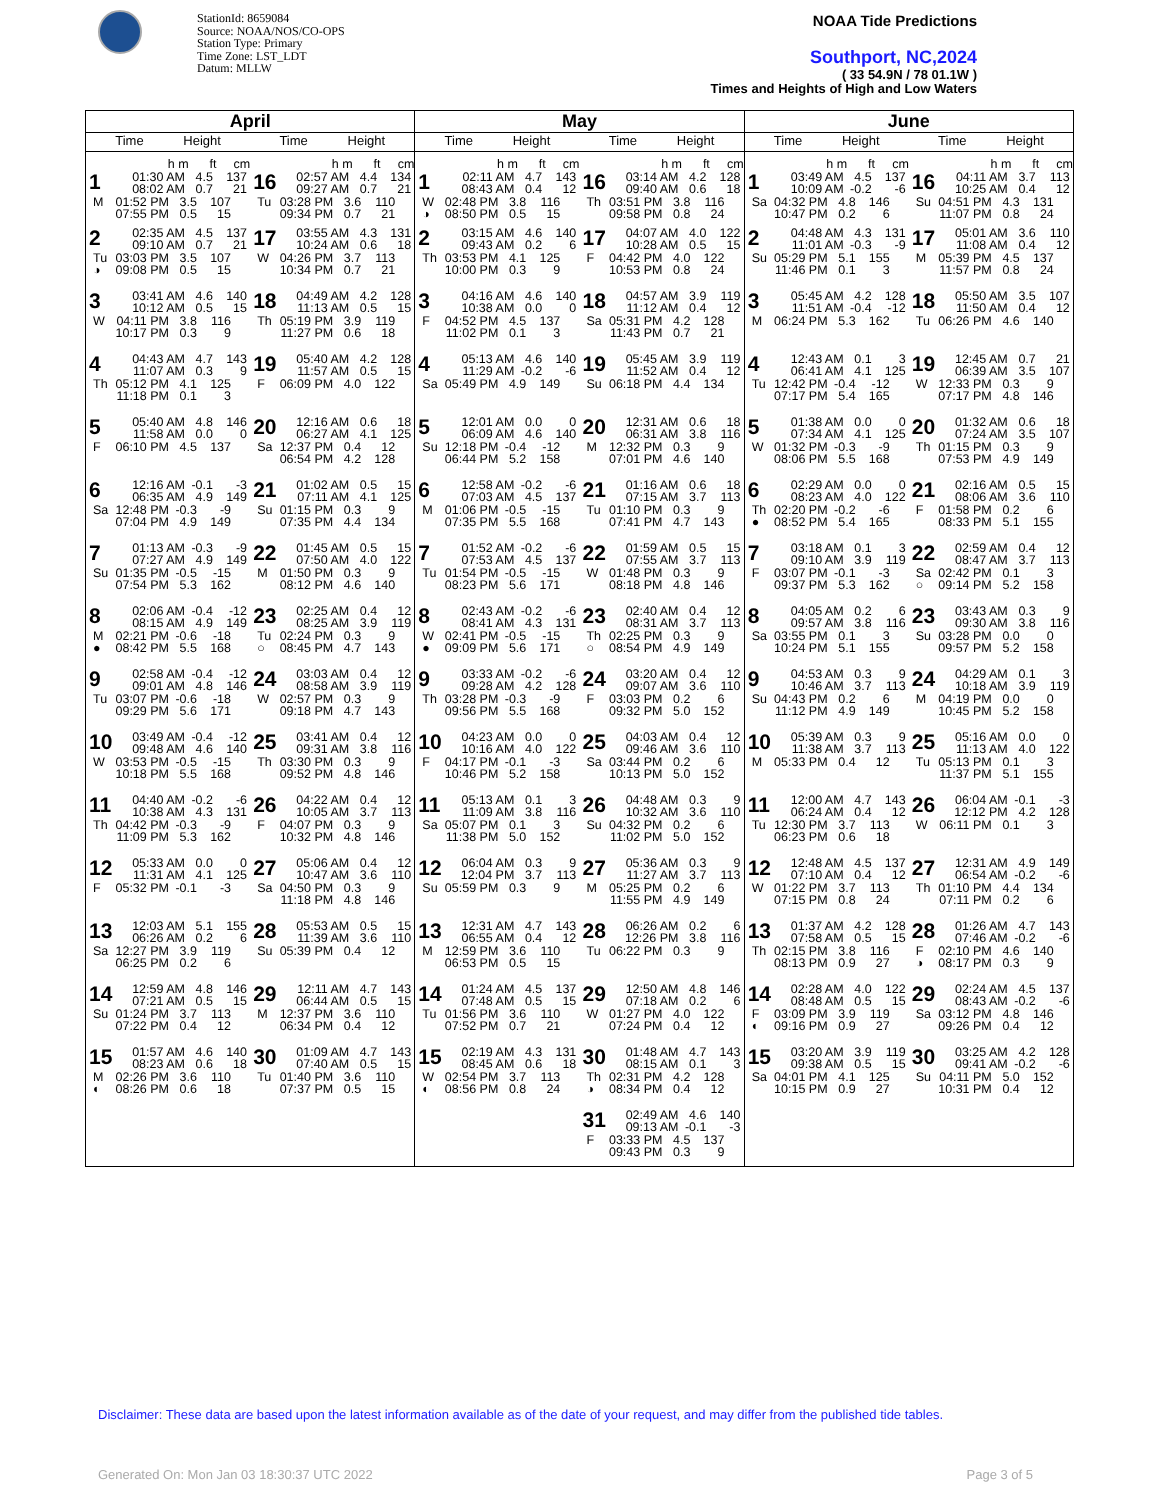StationId: 8659084
Source: NOAA/NOS/CO-OPS
Station Type: Primary
Time Zone: LST_LDT
Datum: MLLW
NOAA Tide Predictions
Southport, NC,2024
( 33 54.9N / 78 01.1W )
Times and Heights of High and Low Waters
| April | | May | | June | |
| --- | --- | --- | --- | --- | --- |
| Time Height | Time Height | Time Height | Time Height | Time Height | Time Height |
| h m ft cm 1 01:30 AM 4.5 137 08:02 AM 0.7 21 M 01:52 PM 3.5 107 07:55 PM 0.5 15 | h m ft cm 16 02:57 AM 4.4 134 09:27 AM 0.7 21 Tu 03:28 PM 3.6 110 09:34 PM 0.7 21 | h m ft cm 1 02:11 AM 4.7 143 08:43 AM 0.4 12 W 02:48 PM 3.8 116 ◑ 08:50 PM 0.5 15 | h m ft cm 16 03:14 AM 4.2 128 09:40 AM 0.6 18 Th 03:51 PM 3.8 116 09:58 PM 0.8 24 | h m ft cm 1 03:49 AM 4.5 137 10:09 AM -0.2 -6 Sa 04:32 PM 4.8 146 10:47 PM 0.2 6 | h m ft cm 16 04:11 AM 3.7 113 10:25 AM 0.4 12 Su 04:51 PM 4.3 131 11:07 PM 0.8 24 |
| 2 02:35 AM 4.5 137 09:10 AM 0.7 21 Tu 03:03 PM 3.5 107 ◑ 09:08 PM 0.5 15 | 17 03:55 AM 4.3 131 10:24 AM 0.6 18 W 04:26 PM 3.7 113 10:34 PM 0.7 21 | 2 03:15 AM 4.6 140 09:43 AM 0.2 6 Th 03:53 PM 4.1 125 10:00 PM 0.3 9 | 17 04:07 AM 4.0 122 10:28 AM 0.5 15 F 04:42 PM 4.0 122 10:53 PM 0.8 24 | 2 04:48 AM 4.3 131 11:01 AM -0.3 -9 Su 05:29 PM 5.1 155 11:46 PM 0.1 3 | 17 05:01 AM 3.6 110 11:08 AM 0.4 12 M 05:39 PM 4.5 137 11:57 PM 0.8 24 |
| 3 03:41 AM 4.6 140 10:12 AM 0.5 15 W 04:11 PM 3.8 116 10:17 PM 0.3 9 | 18 04:49 AM 4.2 128 11:13 AM 0.5 15 Th 05:19 PM 3.9 119 11:27 PM 0.6 18 | 3 04:16 AM 4.6 140 10:38 AM 0.0 0 F 04:52 PM 4.5 137 11:02 PM 0.1 3 | 18 04:57 AM 3.9 119 11:12 AM 0.4 12 Sa 05:31 PM 4.2 128 11:43 PM 0.7 21 | 3 05:45 AM 4.2 128 11:51 AM -0.4 -12 M 06:24 PM 5.3 162 | 18 05:50 AM 3.5 107 11:50 AM 0.4 12 Tu 06:26 PM 4.6 140 |
| 4 04:43 AM 4.7 143 11:07 AM 0.3 9 Th 05:12 PM 4.1 125 11:18 PM 0.1 3 | 19 05:40 AM 4.2 128 11:57 AM 0.5 15 F 06:09 PM 4.0 122 | 4 05:13 AM 4.6 140 11:29 AM -0.2 -6 Sa 05:49 PM 4.9 149 | 19 05:45 AM 3.9 119 11:52 AM 0.4 12 Su 06:18 PM 4.4 134 | 4 12:43 AM 0.1 3 06:41 AM 4.1 125 Tu 12:42 PM -0.4 -12 07:17 PM 5.4 165 | 19 12:45 AM 0.7 21 06:39 AM 3.5 107 W 12:33 PM 0.3 9 07:17 PM 4.8 146 |
| 5 05:40 AM 4.8 146 11:58 AM 0.0 0 F 06:10 PM 4.5 137 | 20 12:16 AM 0.6 18 06:27 AM 4.1 125 Sa 12:37 PM 0.4 12 06:54 PM 4.2 128 | 5 12:01 AM 0.0 0 06:09 AM 4.6 140 Su 12:18 PM -0.4 -12 06:44 PM 5.2 158 | 20 12:31 AM 0.6 18 06:31 AM 3.8 116 M 12:32 PM 0.3 9 07:01 PM 4.6 140 | 5 01:38 AM 0.0 0 07:34 AM 4.1 125 W 01:32 PM -0.3 -9 08:06 PM 5.5 168 | 20 01:32 AM 0.6 18 07:24 AM 3.5 107 Th 01:15 PM 0.3 9 07:53 PM 4.9 149 |
| 6 12:16 AM -0.1 -3 06:35 AM 4.9 149 Sa 12:48 PM -0.3 -9 07:04 PM 4.9 149 | 21 01:02 AM 0.5 15 07:11 AM 4.1 125 Su 01:15 PM 0.3 9 07:35 PM 4.4 134 | 6 12:58 AM -0.2 -6 07:03 AM 4.5 137 M 01:06 PM -0.5 -15 07:35 PM 5.5 168 | 21 01:16 AM 0.6 18 07:15 AM 3.7 113 Tu 01:10 PM 0.3 9 07:41 PM 4.7 143 | 6 02:29 AM 0.0 0 08:23 AM 4.0 122 Th 02:20 PM -0.2 -6 ● 08:52 PM 5.4 165 | 21 02:16 AM 0.5 15 08:06 AM 3.6 110 F 01:58 PM 0.2 6 08:33 PM 5.1 155 |
| 7 01:13 AM -0.3 -9 07:27 AM 4.9 149 Su 01:35 PM -0.5 -15 07:54 PM 5.3 162 | 22 01:45 AM 0.5 15 07:50 AM 4.0 122 M 01:50 PM 0.3 9 08:12 PM 4.6 140 | 7 01:52 AM -0.2 -6 07:53 AM 4.5 137 Tu 01:54 PM -0.5 -15 08:23 PM 5.6 171 | 22 01:59 AM 0.5 15 07:55 AM 3.7 113 W 01:48 PM 0.3 9 08:18 PM 4.8 146 | 7 03:18 AM 0.1 3 09:10 AM 3.9 119 F 03:07 PM -0.1 -3 09:37 PM 5.3 162 | 22 02:59 AM 0.4 12 08:47 AM 3.7 113 Sa 02:42 PM 0.1 3 ○ 09:14 PM 5.2 158 |
| 8 02:06 AM -0.4 -12 08:15 AM 4.9 149 M 02:21 PM -0.6 -18 ● 08:42 PM 5.5 168 | 23 02:25 AM 0.4 12 08:25 AM 3.9 119 Tu 02:24 PM 0.3 9 ○ 08:45 PM 4.7 143 | 8 02:43 AM -0.2 -6 08:41 AM 4.3 131 W 02:41 PM -0.5 -15 ● 09:09 PM 5.6 171 | 23 02:40 AM 0.4 12 08:31 AM 3.7 113 Th 02:25 PM 0.3 9 ○ 08:54 PM 4.9 149 | 8 04:05 AM 0.2 6 09:57 AM 3.8 116 Sa 03:55 PM 0.1 3 10:24 PM 5.1 155 | 23 03:43 AM 0.3 9 09:30 AM 3.8 116 Su 03:28 PM 0.0 0 09:57 PM 5.2 158 |
| 9 02:58 AM -0.4 -12 09:01 AM 4.8 146 Tu 03:07 PM -0.6 -18 09:29 PM 5.6 171 | 24 03:03 AM 0.4 12 08:58 AM 3.9 119 W 02:57 PM 0.3 9 09:18 PM 4.7 143 | 9 03:33 AM -0.2 -6 09:28 AM 4.2 128 Th 03:28 PM -0.3 -9 09:56 PM 5.5 168 | 24 03:20 AM 0.4 12 09:07 AM 3.6 110 F 03:03 PM 0.2 6 09:32 PM 5.0 152 | 9 04:53 AM 0.3 9 10:46 AM 3.7 113 Su 04:43 PM 0.2 6 11:12 PM 4.9 149 | 24 04:29 AM 0.1 3 10:18 AM 3.9 119 M 04:19 PM 0.0 0 10:45 PM 5.2 158 |
| 10 03:49 AM -0.4 -12 09:48 AM 4.6 140 W 03:53 PM -0.5 -15 10:18 PM 5.5 168 | 25 03:41 AM 0.4 12 09:31 AM 3.8 116 Th 03:30 PM 0.3 9 09:52 PM 4.8 146 | 10 04:23 AM 0.0 0 10:16 AM 4.0 122 F 04:17 PM -0.1 -3 10:46 PM 5.2 158 | 25 04:03 AM 0.4 12 09:46 AM 3.6 110 Sa 03:44 PM 0.2 6 10:13 PM 5.0 152 | 10 05:39 AM 0.3 9 11:38 AM 3.7 113 M 05:33 PM 0.4 12 | 25 05:16 AM 0.0 0 11:13 AM 4.0 122 Tu 05:13 PM 0.1 3 11:37 PM 5.1 155 |
| 11 04:40 AM -0.2 -6 10:38 AM 4.3 131 Th 04:42 PM -0.3 -9 11:09 PM 5.3 162 | 26 04:22 AM 0.4 12 10:05 AM 3.7 113 F 04:07 PM 0.3 9 10:32 PM 4.8 146 | 11 05:13 AM 0.1 3 11:09 AM 3.8 116 Sa 05:07 PM 0.1 3 11:38 PM 5.0 152 | 26 04:48 AM 0.3 9 10:32 AM 3.6 110 Su 04:32 PM 0.2 6 11:02 PM 5.0 152 | 11 12:00 AM 4.7 143 06:24 AM 0.4 12 Tu 12:30 PM 3.7 113 06:23 PM 0.6 18 | 26 06:04 AM -0.1 -3 12:12 PM 4.2 128 W 06:11 PM 0.1 3 |
| 12 05:33 AM 0.0 0 11:31 AM 4.1 125 F 05:32 PM -0.1 -3 | 27 05:06 AM 0.4 12 10:47 AM 3.6 110 Sa 04:50 PM 0.3 9 11:18 PM 4.8 146 | 12 06:04 AM 0.3 9 12:04 PM 3.7 113 Su 05:59 PM 0.3 9 | 27 05:36 AM 0.3 9 11:27 AM 3.7 113 M 05:25 PM 0.2 6 11:55 PM 4.9 149 | 12 12:48 AM 4.5 137 07:10 AM 0.4 12 W 01:22 PM 3.7 113 07:15 PM 0.8 24 | 27 12:31 AM 4.9 149 06:54 AM -0.2 -6 Th 01:10 PM 4.4 134 07:11 PM 0.2 6 |
| 13 12:03 AM 5.1 155 06:26 AM 0.2 6 Sa 12:27 PM 3.9 119 06:25 PM 0.2 6 | 28 05:53 AM 0.5 15 11:39 AM 3.6 110 Su 05:39 PM 0.4 12 | 13 12:31 AM 4.7 143 06:55 AM 0.4 12 M 12:59 PM 3.6 110 06:53 PM 0.5 15 | 28 06:26 AM 0.2 6 12:26 PM 3.8 116 Tu 06:22 PM 0.3 9 | 13 01:37 AM 4.2 128 07:58 AM 0.5 15 Th 02:15 PM 3.8 116 08:13 PM 0.9 27 | 28 01:26 AM 4.7 143 07:46 AM -0.2 -6 F 02:10 PM 4.6 140 ◑ 08:17 PM 0.3 9 |
| 14 12:59 AM 4.8 146 07:21 AM 0.5 15 Su 01:24 PM 3.7 113 07:22 PM 0.4 12 | 29 12:11 AM 4.7 143 06:44 AM 0.5 15 M 12:37 PM 3.6 110 06:34 PM 0.4 12 | 14 01:24 AM 4.5 137 07:48 AM 0.5 15 Tu 01:56 PM 3.6 110 07:52 PM 0.7 21 | 29 12:50 AM 4.8 146 07:18 AM 0.2 6 W 01:27 PM 4.0 122 07:24 PM 0.4 12 | 14 02:28 AM 4.0 122 08:48 AM 0.5 15 F 03:09 PM 3.9 119 ◐ 09:16 PM 0.9 27 | 29 02:24 AM 4.5 137 08:43 AM -0.2 -6 Sa 03:12 PM 4.8 146 09:26 PM 0.4 12 |
| 15 01:57 AM 4.6 140 08:23 AM 0.6 18 M 02:26 PM 3.6 110 ◐ 08:26 PM 0.6 18 | 30 01:09 AM 4.7 143 07:40 AM 0.5 15 Tu 01:40 PM 3.6 110 07:37 PM 0.5 15 | 15 02:19 AM 4.3 131 08:45 AM 0.6 18 W 02:54 PM 3.7 113 ◐ 08:56 PM 0.8 24 | 30 01:48 AM 4.7 143 08:15 AM 0.1 3 Th 02:31 PM 4.2 128 ◑ 08:34 PM 0.4 12 | 15 03:20 AM 3.9 119 09:38 AM 0.5 15 Sa 04:01 PM 4.1 125 10:15 PM 0.9 27 | 30 03:25 AM 4.2 128 09:41 AM -0.2 -6 Su 04:11 PM 5.0 152 10:31 PM 0.4 12 |
| | | | 31 02:49 AM 4.6 140 09:13 AM -0.1 -3 F 03:33 PM 4.5 137 09:43 PM 0.3 9 | | |
Disclaimer: These data are based upon the latest information available as of the date of your request, and may differ from the published tide tables.
Generated On: Mon Jan 03 18:30:37 UTC 2022 Page 3 of 5